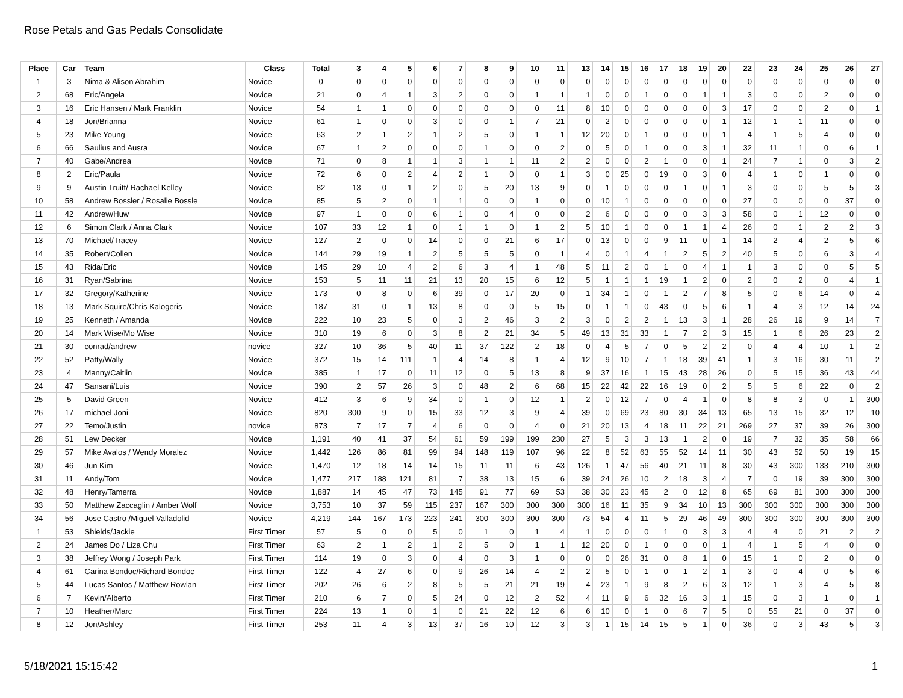Rose Petals and Gas Pedals Consolidate
| Place | Car | Team | Class | Total | 3 | 4 | 5 | 6 | 7 | 8 | 9 | 10 | 11 | 13 | 14 | 15 | 16 | 17 | 18 | 19 | 20 | 22 | 23 | 24 | 25 | 26 | 27 |
| --- | --- | --- | --- | --- | --- | --- | --- | --- | --- | --- | --- | --- | --- | --- | --- | --- | --- | --- | --- | --- | --- | --- | --- | --- | --- | --- | --- |
| 1 | 3 | Nima & Alison Abrahim | Novice | 0 | 0 | 0 | 0 | 0 | 0 | 0 | 0 | 0 | 0 | 0 | 0 | 0 | 0 | 0 | 0 | 0 | 0 | 0 | 0 | 0 | 0 | 0 | 0 |
| 2 | 68 | Eric/Angela | Novice | 21 | 0 | 4 | 1 | 3 | 2 | 0 | 0 | 1 | 1 | 1 | 0 | 0 | 1 | 0 | 0 | 1 | 1 | 3 | 0 | 0 | 2 | 0 | 0 |
| 3 | 16 | Eric Hansen / Mark Franklin | Novice | 54 | 1 | 1 | 0 | 0 | 0 | 0 | 0 | 0 | 11 | 8 | 10 | 0 | 0 | 0 | 0 | 0 | 3 | 17 | 0 | 0 | 2 | 0 | 1 |
| 4 | 18 | Jon/Brianna | Novice | 61 | 1 | 0 | 0 | 3 | 0 | 0 | 1 | 7 | 21 | 0 | 2 | 0 | 0 | 0 | 0 | 0 | 1 | 12 | 1 | 1 | 11 | 0 | 0 |
| 5 | 23 | Mike Young | Novice | 63 | 2 | 1 | 2 | 1 | 2 | 5 | 0 | 1 | 1 | 12 | 20 | 0 | 1 | 0 | 0 | 0 | 1 | 4 | 1 | 5 | 4 | 0 | 0 |
| 6 | 66 | Saulius and Ausra | Novice | 67 | 1 | 2 | 0 | 0 | 0 | 1 | 0 | 0 | 2 | 0 | 5 | 0 | 1 | 0 | 0 | 3 | 1 | 32 | 11 | 1 | 0 | 6 | 1 |
| 7 | 40 | Gabe/Andrea | Novice | 71 | 0 | 8 | 1 | 1 | 3 | 1 | 1 | 11 | 2 | 2 | 0 | 0 | 2 | 1 | 0 | 0 | 1 | 24 | 7 | 1 | 0 | 3 | 2 |
| 8 | 2 | Eric/Paula | Novice | 72 | 6 | 0 | 2 | 4 | 2 | 1 | 0 | 0 | 1 | 3 | 0 | 25 | 0 | 19 | 0 | 3 | 0 | 4 | 1 | 0 | 1 | 0 | 0 |
| 9 | 9 | Austin Truitt/ Rachael Kelley | Novice | 82 | 13 | 0 | 1 | 2 | 0 | 5 | 20 | 13 | 9 | 0 | 1 | 0 | 0 | 0 | 1 | 0 | 1 | 3 | 0 | 0 | 5 | 5 | 3 |
| 10 | 58 | Andrew Bossler / Rosalie Bossle | Novice | 85 | 5 | 2 | 0 | 1 | 1 | 0 | 0 | 1 | 0 | 0 | 10 | 1 | 0 | 0 | 0 | 0 | 0 | 27 | 0 | 0 | 0 | 37 | 0 |
| 11 | 42 | Andrew/Huw | Novice | 97 | 1 | 0 | 0 | 6 | 1 | 0 | 4 | 0 | 0 | 2 | 6 | 0 | 0 | 0 | 0 | 3 | 3 | 58 | 0 | 1 | 12 | 0 | 0 |
| 12 | 6 | Simon Clark / Anna Clark | Novice | 107 | 33 | 12 | 1 | 0 | 1 | 1 | 0 | 1 | 2 | 5 | 10 | 1 | 0 | 0 | 1 | 1 | 4 | 26 | 0 | 1 | 2 | 2 | 3 |
| 13 | 70 | Michael/Tracey | Novice | 127 | 2 | 0 | 0 | 14 | 0 | 0 | 21 | 6 | 17 | 0 | 13 | 0 | 0 | 9 | 11 | 0 | 1 | 14 | 2 | 4 | 2 | 5 | 6 |
| 14 | 35 | Robert/Collen | Novice | 144 | 29 | 19 | 1 | 2 | 5 | 5 | 5 | 0 | 1 | 4 | 0 | 1 | 4 | 1 | 2 | 5 | 2 | 40 | 5 | 0 | 6 | 3 | 4 |
| 15 | 43 | Rida/Eric | Novice | 145 | 29 | 10 | 4 | 2 | 6 | 3 | 4 | 1 | 48 | 5 | 11 | 2 | 0 | 1 | 0 | 4 | 1 | 1 | 3 | 0 | 0 | 5 | 5 |
| 16 | 31 | Ryan/Sabrina | Novice | 153 | 5 | 11 | 11 | 21 | 13 | 20 | 15 | 6 | 12 | 5 | 1 | 1 | 1 | 19 | 1 | 2 | 0 | 2 | 0 | 2 | 0 | 4 | 1 |
| 17 | 32 | Gregory/Katherine | Novice | 173 | 0 | 8 | 0 | 6 | 39 | 0 | 17 | 20 | 0 | 1 | 34 | 1 | 0 | 1 | 2 | 7 | 8 | 5 | 0 | 6 | 14 | 0 | 4 |
| 18 | 13 | Mark Squire/Chris Kalogeris | Novice | 187 | 31 | 0 | 1 | 13 | 8 | 0 | 0 | 5 | 15 | 0 | 1 | 1 | 0 | 43 | 0 | 5 | 6 | 1 | 4 | 3 | 12 | 14 | 24 |
| 19 | 25 | Kenneth / Amanda | Novice | 222 | 10 | 23 | 5 | 0 | 3 | 2 | 46 | 3 | 2 | 3 | 0 | 2 | 2 | 1 | 13 | 3 | 1 | 28 | 26 | 19 | 9 | 14 | 7 |
| 20 | 14 | Mark Wise/Mo Wise | Novice | 310 | 19 | 6 | 0 | 3 | 8 | 2 | 21 | 34 | 5 | 49 | 13 | 31 | 33 | 1 | 7 | 2 | 3 | 15 | 1 | 6 | 26 | 23 | 2 |
| 21 | 30 | conrad/andrew | novice | 327 | 10 | 36 | 5 | 40 | 11 | 37 | 122 | 2 | 18 | 0 | 4 | 5 | 7 | 0 | 5 | 2 | 2 | 0 | 4 | 4 | 10 | 1 | 2 |
| 22 | 52 | Patty/Wally | Novice | 372 | 15 | 14 | 111 | 1 | 4 | 14 | 8 | 1 | 4 | 12 | 9 | 10 | 7 | 1 | 18 | 39 | 41 | 1 | 3 | 16 | 30 | 11 | 2 |
| 23 | 4 | Manny/Caitlin | Novice | 385 | 1 | 17 | 0 | 11 | 12 | 0 | 5 | 13 | 8 | 9 | 37 | 16 | 1 | 15 | 43 | 28 | 26 | 0 | 5 | 15 | 36 | 43 | 44 |
| 24 | 47 | Sansani/Luis | Novice | 390 | 2 | 57 | 26 | 3 | 0 | 48 | 2 | 6 | 68 | 15 | 22 | 42 | 22 | 16 | 19 | 0 | 2 | 5 | 5 | 6 | 22 | 0 | 2 |
| 25 | 5 | David Green | Novice | 412 | 3 | 6 | 9 | 34 | 0 | 1 | 0 | 12 | 1 | 2 | 0 | 12 | 7 | 0 | 4 | 1 | 0 | 8 | 8 | 3 | 0 | 1 | 300 |
| 26 | 17 | michael Joni | Novice | 820 | 300 | 9 | 0 | 15 | 33 | 12 | 3 | 9 | 4 | 39 | 0 | 69 | 23 | 80 | 30 | 34 | 13 | 65 | 13 | 15 | 32 | 12 | 10 |
| 27 | 22 | Temo/Justin | novice | 873 | 7 | 17 | 7 | 4 | 6 | 0 | 0 | 4 | 0 | 21 | 20 | 13 | 4 | 18 | 11 | 22 | 21 | 269 | 27 | 37 | 39 | 26 | 300 |
| 28 | 51 | Lew Decker | Novice | 1,191 | 40 | 41 | 37 | 54 | 61 | 59 | 199 | 199 | 230 | 27 | 5 | 3 | 3 | 13 | 1 | 2 | 0 | 19 | 7 | 32 | 35 | 58 | 66 |
| 29 | 57 | Mike Avalos / Wendy Moralez | Novice | 1,442 | 126 | 86 | 81 | 99 | 94 | 148 | 119 | 107 | 96 | 22 | 8 | 52 | 63 | 55 | 52 | 14 | 11 | 30 | 43 | 52 | 50 | 19 | 15 |
| 30 | 46 | Jun Kim | Novice | 1,470 | 12 | 18 | 14 | 14 | 15 | 11 | 11 | 6 | 43 | 126 | 1 | 47 | 56 | 40 | 21 | 11 | 8 | 30 | 43 | 300 | 133 | 210 | 300 |
| 31 | 11 | Andy/Tom | Novice | 1,477 | 217 | 188 | 121 | 81 | 7 | 38 | 13 | 15 | 6 | 39 | 24 | 26 | 10 | 2 | 18 | 3 | 4 | 7 | 0 | 19 | 39 | 300 | 300 |
| 32 | 48 | Henry/Tamerra | Novice | 1,887 | 14 | 45 | 47 | 73 | 145 | 91 | 77 | 69 | 53 | 38 | 30 | 23 | 45 | 2 | 0 | 12 | 8 | 65 | 69 | 81 | 300 | 300 | 300 |
| 33 | 50 | Matthew Zaccaglin / Amber Wolf | Novice | 3,753 | 10 | 37 | 59 | 115 | 237 | 167 | 300 | 300 | 300 | 300 | 16 | 11 | 35 | 9 | 34 | 10 | 13 | 300 | 300 | 300 | 300 | 300 | 300 |
| 34 | 56 | Jose Castro /Miguel Valladolid | Novice | 4,219 | 144 | 167 | 173 | 223 | 241 | 300 | 300 | 300 | 300 | 73 | 54 | 4 | 11 | 5 | 29 | 46 | 49 | 300 | 300 | 300 | 300 | 300 | 300 |
| 1 | 53 | Shields/Jackie | First Timer | 57 | 5 | 0 | 0 | 5 | 0 | 1 | 0 | 1 | 4 | 1 | 0 | 0 | 0 | 1 | 0 | 3 | 3 | 4 | 4 | 0 | 21 | 2 | 2 |
| 2 | 24 | James Do / Liza Chu | First Timer | 63 | 2 | 1 | 2 | 1 | 2 | 5 | 0 | 1 | 1 | 12 | 20 | 0 | 1 | 0 | 0 | 0 | 1 | 4 | 1 | 5 | 4 | 0 | 0 |
| 3 | 38 | Jeffrey Wong / Joseph Park | First Timer | 114 | 19 | 0 | 3 | 0 | 4 | 0 | 3 | 1 | 0 | 0 | 0 | 26 | 31 | 0 | 8 | 1 | 0 | 15 | 1 | 0 | 2 | 0 | 0 |
| 4 | 61 | Carina Bondoc/Richard Bondoc | First Timer | 122 | 4 | 27 | 6 | 0 | 9 | 26 | 14 | 4 | 2 | 2 | 5 | 0 | 1 | 0 | 1 | 2 | 1 | 3 | 0 | 4 | 0 | 5 | 6 |
| 5 | 44 | Lucas Santos / Matthew Rowlan | First Timer | 202 | 26 | 6 | 2 | 8 | 5 | 5 | 21 | 21 | 19 | 4 | 23 | 1 | 9 | 8 | 2 | 6 | 3 | 12 | 1 | 3 | 4 | 5 | 8 |
| 6 | 7 | Kevin/Alberto | First Timer | 210 | 6 | 7 | 0 | 5 | 24 | 0 | 12 | 2 | 52 | 4 | 11 | 9 | 6 | 32 | 16 | 3 | 1 | 15 | 0 | 3 | 1 | 0 | 1 |
| 7 | 10 | Heather/Marc | First Timer | 224 | 13 | 1 | 0 | 1 | 0 | 21 | 22 | 12 | 6 | 6 | 10 | 0 | 1 | 0 | 6 | 7 | 5 | 0 | 55 | 21 | 0 | 37 | 0 |
| 8 | 12 | Jon/Ashley | First Timer | 253 | 11 | 4 | 3 | 13 | 37 | 16 | 10 | 12 | 3 | 3 | 1 | 15 | 14 | 15 | 5 | 1 | 0 | 36 | 0 | 3 | 43 | 5 | 3 |
5/18/2021 15:15:42 1